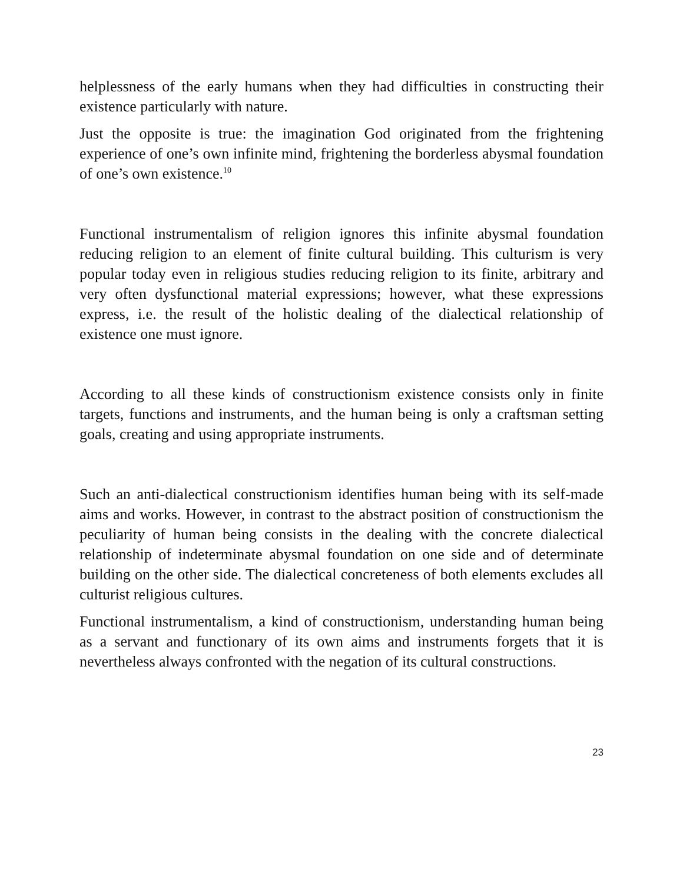helplessness of the early humans when they had difficulties in constructing their existence particularly with nature.
Just the opposite is true: the imagination God originated from the frightening experience of one’s own infinite mind, frightening the borderless abysmal foundation of one’s own existence.<sup>10</sup>
Functional instrumentalism of religion ignores this infinite abysmal foundation reducing religion to an element of finite cultural building. This culturism is very popular today even in religious studies reducing religion to its finite, arbitrary and very often dysfunctional material expressions; however, what these expressions express, i.e. the result of the holistic dealing of the dialectical relationship of existence one must ignore.
According to all these kinds of constructionism existence consists only in finite targets, functions and instruments, and the human being is only a craftsman setting goals, creating and using appropriate instruments.
Such an anti-dialectical constructionism identifies human being with its self-made aims and works. However, in contrast to the abstract position of constructionism the peculiarity of human being consists in the dealing with the concrete dialectical relationship of indeterminate abysmal foundation on one side and of determinate building on the other side. The dialectical concreteness of both elements excludes all culturist religious cultures.
Functional instrumentalism, a kind of constructionism, understanding human being as a servant and functionary of its own aims and instruments forgets that it is nevertheless always confronted with the negation of its cultural constructions.
23